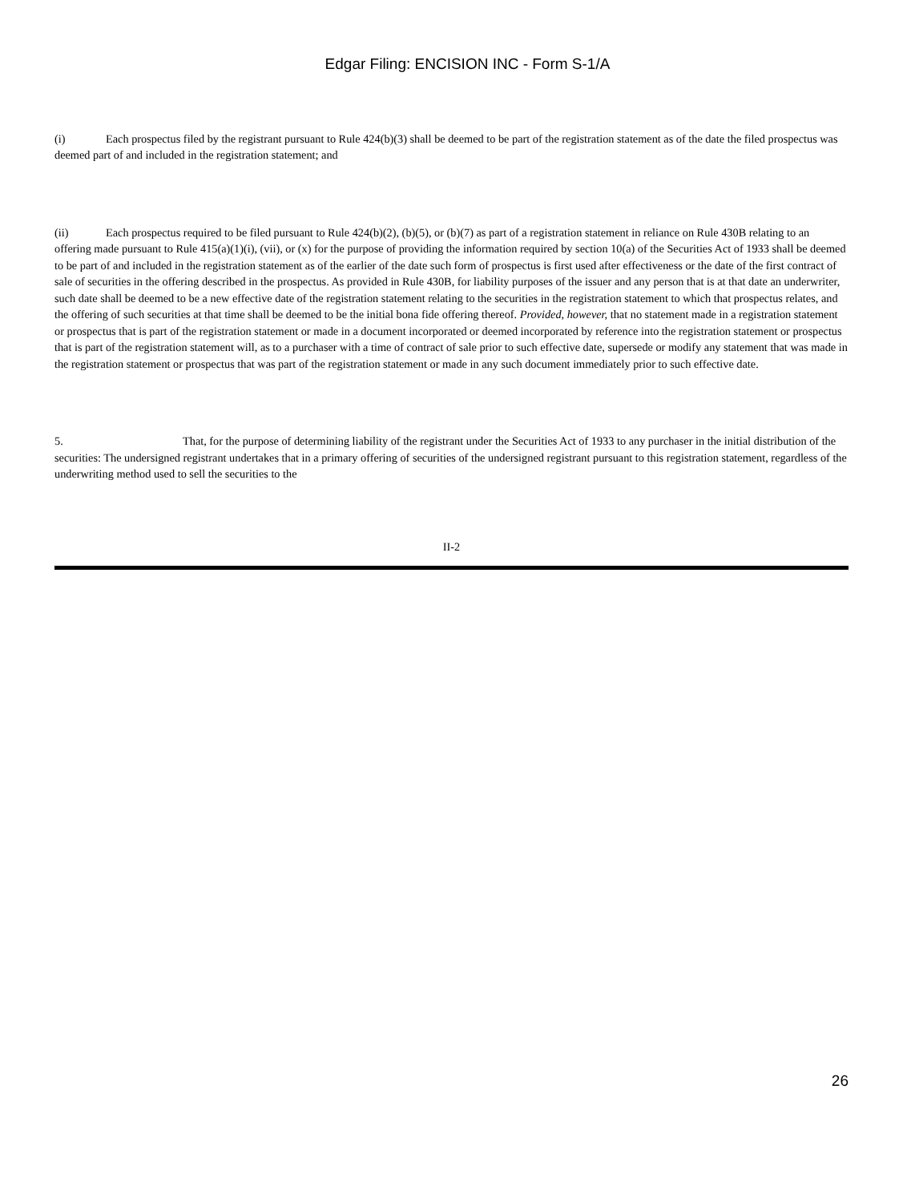Edgar Filing: ENCISION INC - Form S-1/A
(i) Each prospectus filed by the registrant pursuant to Rule 424(b)(3) shall be deemed to be part of the registration statement as of the date the filed prospectus was deemed part of and included in the registration statement; and
(ii) Each prospectus required to be filed pursuant to Rule 424(b)(2), (b)(5), or (b)(7) as part of a registration statement in reliance on Rule 430B relating to an offering made pursuant to Rule 415(a)(1)(i), (vii), or (x) for the purpose of providing the information required by section 10(a) of the Securities Act of 1933 shall be deemed to be part of and included in the registration statement as of the earlier of the date such form of prospectus is first used after effectiveness or the date of the first contract of sale of securities in the offering described in the prospectus. As provided in Rule 430B, for liability purposes of the issuer and any person that is at that date an underwriter, such date shall be deemed to be a new effective date of the registration statement relating to the securities in the registration statement to which that prospectus relates, and the offering of such securities at that time shall be deemed to be the initial bona fide offering thereof. Provided, however, that no statement made in a registration statement or prospectus that is part of the registration statement or made in a document incorporated or deemed incorporated by reference into the registration statement or prospectus that is part of the registration statement will, as to a purchaser with a time of contract of sale prior to such effective date, supersede or modify any statement that was made in the registration statement or prospectus that was part of the registration statement or made in any such document immediately prior to such effective date.
5. That, for the purpose of determining liability of the registrant under the Securities Act of 1933 to any purchaser in the initial distribution of the securities: The undersigned registrant undertakes that in a primary offering of securities of the undersigned registrant pursuant to this registration statement, regardless of the underwriting method used to sell the securities to the
II-2
26